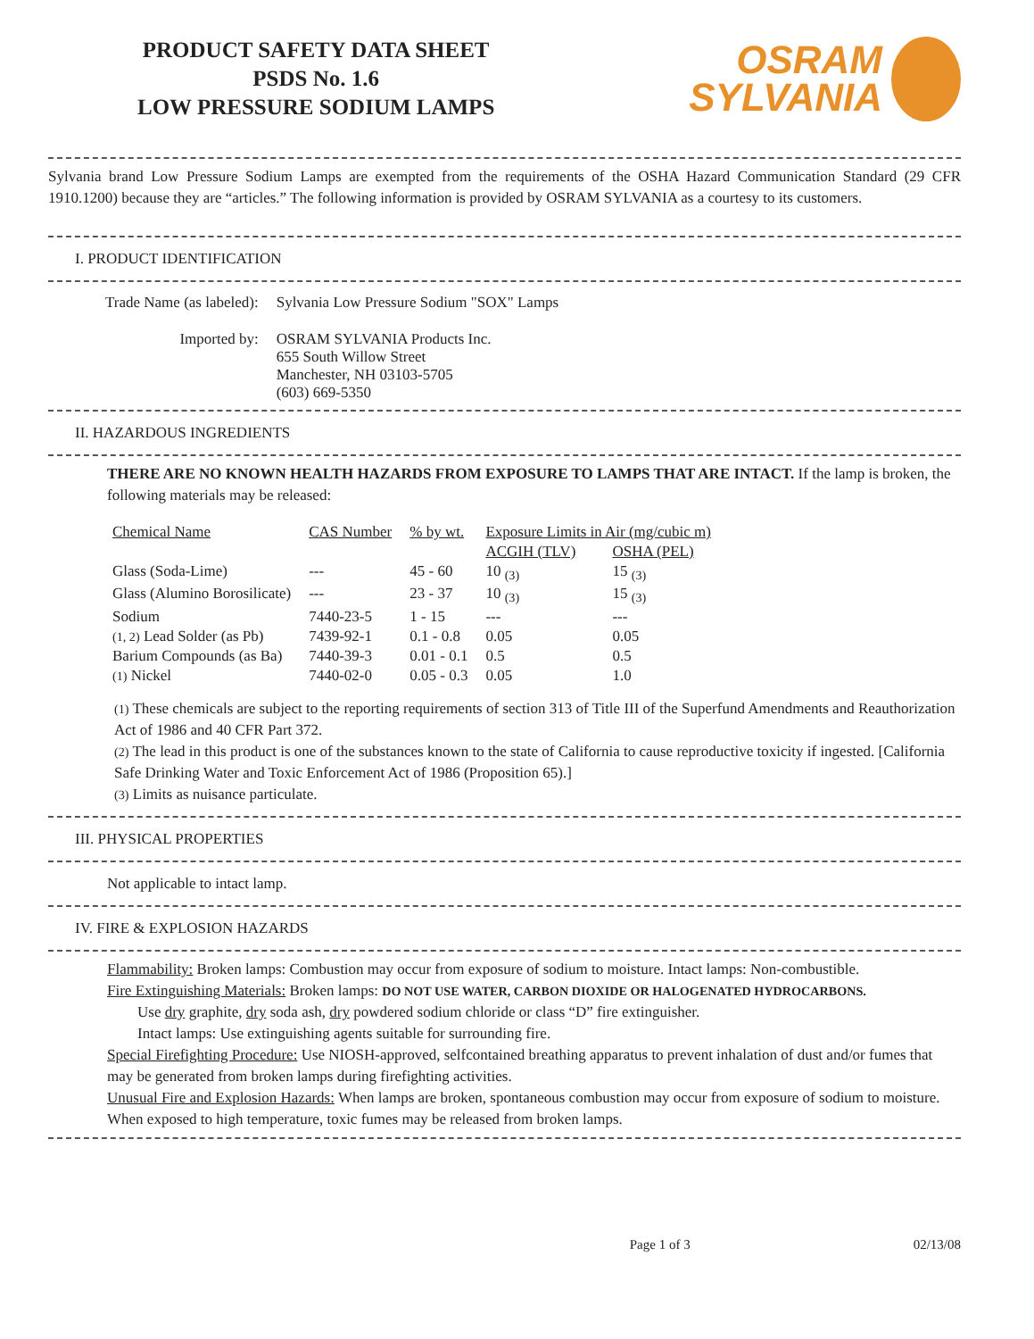PRODUCT SAFETY DATA SHEET
PSDS No. 1.6
LOW PRESSURE SODIUM LAMPS
OSRAM
SYLVANIA
Sylvania brand Low Pressure Sodium Lamps are exempted from the requirements of the OSHA Hazard Communication Standard (29 CFR 1910.1200) because they are “articles.” The following information is provided by OSRAM SYLVANIA as a courtesy to its customers.
I. PRODUCT IDENTIFICATION
| Trade Name (as labeled): | Sylvania Low Pressure Sodium "SOX" Lamps |
| Imported by: | OSRAM SYLVANIA Products Inc. 655 South Willow Street Manchester, NH 03103-5705 (603) 669-5350 |
II. HAZARDOUS INGREDIENTS
THERE ARE NO KNOWN HEALTH HAZARDS FROM EXPOSURE TO LAMPS THAT ARE INTACT. If the lamp is broken, the following materials may be released:
| Chemical Name | CAS Number | % by wt. | Exposure Limits in Air (mg/cubic m) | |
| --- | --- | --- | --- | --- |
| | | | ACGIH (TLV) | OSHA (PEL) |
| Glass (Soda-Lime) | --- | 45 - 60 | 10 <sub>(3)</sub> | 15 <sub>(3)</sub> |
| Glass (Alumino Borosilicate) | --- | 23 - 37 | 10 <sub>(3)</sub> | 15 <sub>(3)</sub> |
| Sodium | 7440-23-5 | 1 - 15 | --- | --- |
| (1, 2) Lead Solder (as Pb) | 7439-92-1 | 0.1 - 0.8 | 0.05 | 0.05 |
| Barium Compounds (as Ba) | 7440-39-3 | 0.01 - 0.1 | 0.5 | 0.5 |
| (1) Nickel | 7440-02-0 | 0.05 - 0.3 | 0.05 | 1.0 |
(1) These chemicals are subject to the reporting requirements of section 313 of Title III of the Superfund Amendments and Reauthorization Act of 1986 and 40 CFR Part 372.
(2) The lead in this product is one of the substances known to the state of California to cause reproductive toxicity if ingested. [California Safe Drinking Water and Toxic Enforcement Act of 1986 (Proposition 65).]
(3) Limits as nuisance particulate.
III. PHYSICAL PROPERTIES
Not applicable to intact lamp.
IV. FIRE & EXPLOSION HAZARDS
Flammability: Broken lamps: Combustion may occur from exposure of sodium to moisture. Intact lamps: Non-combustible.
Fire Extinguishing Materials: Broken lamps: DO NOT USE WATER, CARBON DIOXIDE OR HALOGENATED HYDROCARBONS.
Use dry graphite, dry soda ash, dry powdered sodium chloride or class “D” fire extinguisher.
Intact lamps: Use extinguishing agents suitable for surrounding fire.
Special Firefighting Procedure: Use NIOSH-approved, selfcontained breathing apparatus to prevent inhalation of dust and/or fumes that may be generated from broken lamps during firefighting activities.
Unusual Fire and Explosion Hazards: When lamps are broken, spontaneous combustion may occur from exposure of sodium to moisture. When exposed to high temperature, toxic fumes may be released from broken lamps.
Page 1 of 3 02/13/08